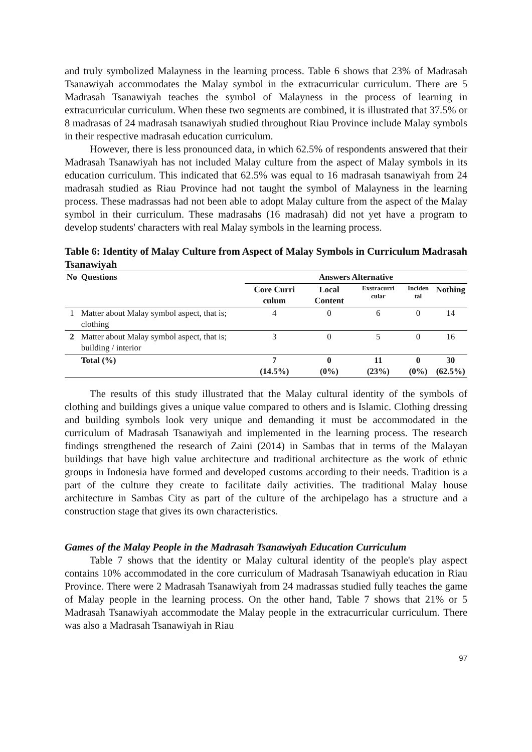and truly symbolized Malayness in the learning process. Table 6 shows that 23% of Madrasah Tsanawiyah accommodates the Malay symbol in the extracurricular curriculum. There are 5 Madrasah Tsanawiyah teaches the symbol of Malayness in the process of learning in extracurricular curriculum. When these two segments are combined, it is illustrated that 37.5% or 8 madrasas of 24 madrasah tsanawiyah studied throughout Riau Province include Malay symbols in their respective madrasah education curriculum.
However, there is less pronounced data, in which 62.5% of respondents answered that their Madrasah Tsanawiyah has not included Malay culture from the aspect of Malay symbols in its education curriculum. This indicated that 62.5% was equal to 16 madrasah tsanawiyah from 24 madrasah studied as Riau Province had not taught the symbol of Malayness in the learning process. These madrassas had not been able to adopt Malay culture from the aspect of the Malay symbol in their curriculum. These madrasahs (16 madrasah) did not yet have a program to develop students' characters with real Malay symbols in the learning process.
Table 6: Identity of Malay Culture from Aspect of Malay Symbols in Curriculum Madrasah Tsanawiyah
| No | Questions | Answers Alternative | | | | |
| --- | --- | --- | --- | --- | --- | --- |
| | | Core Curri culum | Local Content | Exstracurri cular | Inciden tal | Nothing |
| 1 | Matter about Malay symbol aspect, that is; clothing | 4 | 0 | 6 | 0 | 14 |
| 2 | Matter about Malay symbol aspect, that is; building / interior | 3 | 0 | 5 | 0 | 16 |
| | Total (%) | 7 (14.5%) | 0 (0%) | 11 (23%) | 0 (0%) | 30 (62.5%) |
The results of this study illustrated that the Malay cultural identity of the symbols of clothing and buildings gives a unique value compared to others and is Islamic. Clothing dressing and building symbols look very unique and demanding it must be accommodated in the curriculum of Madrasah Tsanawiyah and implemented in the learning process. The research findings strengthened the research of Zaini (2014) in Sambas that in terms of the Malayan buildings that have high value architecture and traditional architecture as the work of ethnic groups in Indonesia have formed and developed customs according to their needs. Tradition is a part of the culture they create to facilitate daily activities. The traditional Malay house architecture in Sambas City as part of the culture of the archipelago has a structure and a construction stage that gives its own characteristics.
Games of the Malay People in the Madrasah Tsanawiyah Education Curriculum
Table 7 shows that the identity or Malay cultural identity of the people's play aspect contains 10% accommodated in the core curriculum of Madrasah Tsanawiyah education in Riau Province. There were 2 Madrasah Tsanawiyah from 24 madrassas studied fully teaches the game of Malay people in the learning process. On the other hand, Table 7 shows that 21% or 5 Madrasah Tsanawiyah accommodate the Malay people in the extracurricular curriculum. There was also a Madrasah Tsanawiyah in Riau
97